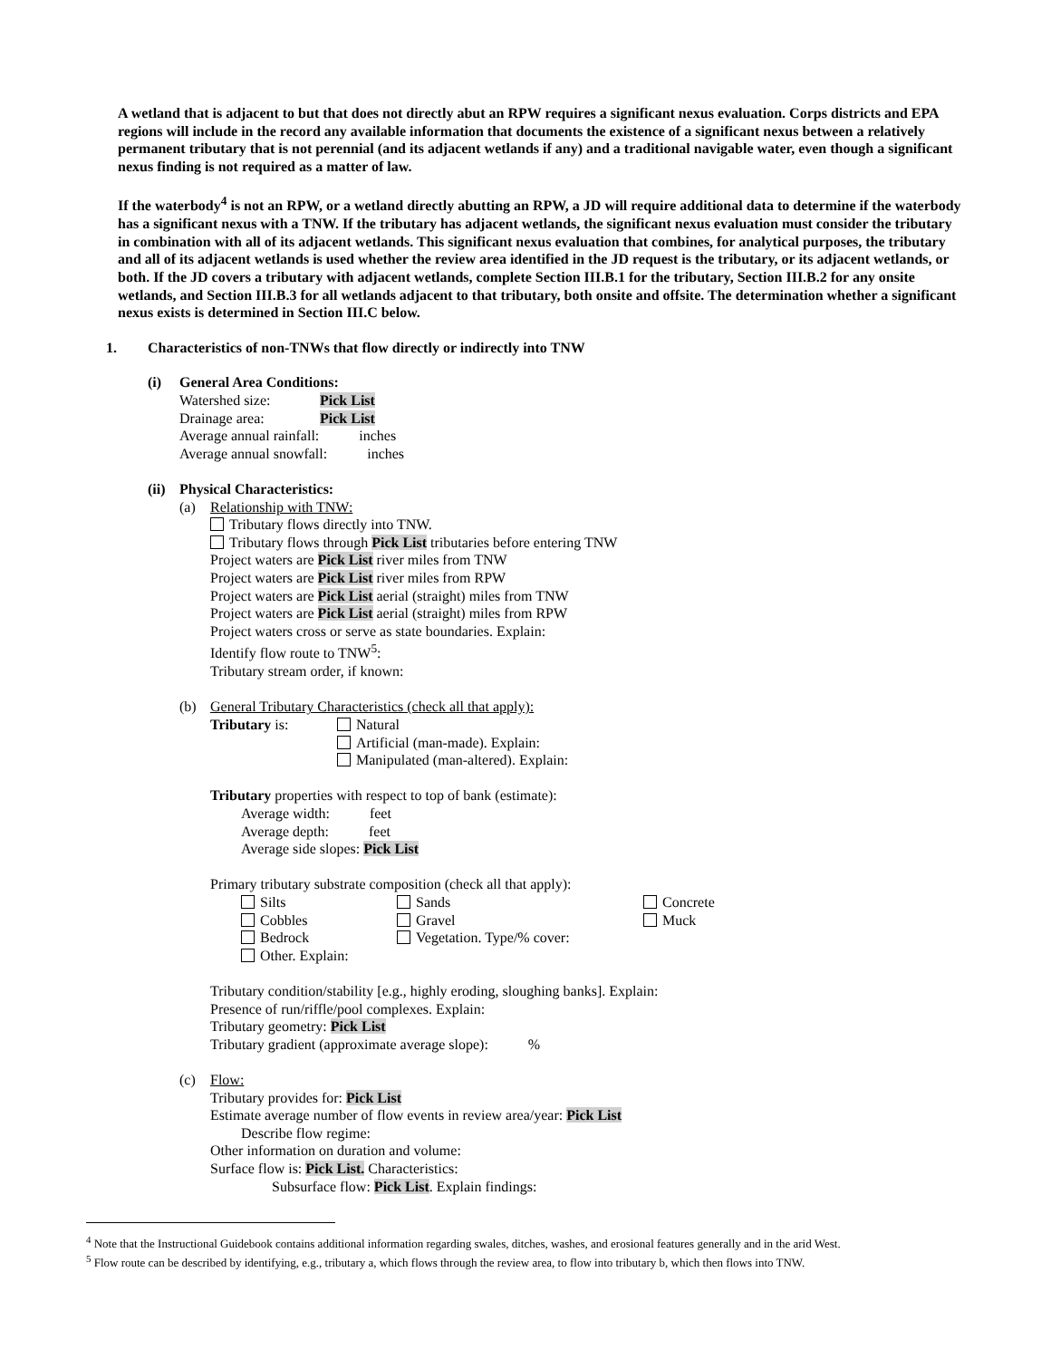A wetland that is adjacent to but that does not directly abut an RPW requires a significant nexus evaluation. Corps districts and EPA regions will include in the record any available information that documents the existence of a significant nexus between a relatively permanent tributary that is not perennial (and its adjacent wetlands if any) and a traditional navigable water, even though a significant nexus finding is not required as a matter of law.
If the waterbody<sup>4</sup> is not an RPW, or a wetland directly abutting an RPW, a JD will require additional data to determine if the waterbody has a significant nexus with a TNW. If the tributary has adjacent wetlands, the significant nexus evaluation must consider the tributary in combination with all of its adjacent wetlands. This significant nexus evaluation that combines, for analytical purposes, the tributary and all of its adjacent wetlands is used whether the review area identified in the JD request is the tributary, or its adjacent wetlands, or both. If the JD covers a tributary with adjacent wetlands, complete Section III.B.1 for the tributary, Section III.B.2 for any onsite wetlands, and Section III.B.3 for all wetlands adjacent to that tributary, both onsite and offsite. The determination whether a significant nexus exists is determined in Section III.C below.
1. Characteristics of non-TNWs that flow directly or indirectly into TNW
(i) General Area Conditions:
Watershed size: Pick List
Drainage area: Pick List
Average annual rainfall: inches
Average annual snowfall: inches
(ii)
Physical Characteristics:
(a) Relationship with TNW:
Tributary flows directly into TNW.
Tributary flows through Pick List tributaries before entering TNW
Project waters are Pick List river miles from TNW
Project waters are Pick List river miles from RPW
Project waters are Pick List aerial (straight) miles from TNW
Project waters are Pick List aerial (straight) miles from RPW
Project waters cross or serve as state boundaries. Explain:
Identify flow route to TNW<sup>5</sup>:
Tributary stream order, if known:
(b) General Tributary Characteristics (check all that apply):
Tributary is: Natural
Artificial (man-made). Explain:
Manipulated (man-altered). Explain:
Tributary properties with respect to top of bank (estimate):
Average width: feet
Average depth: feet
Average side slopes: Pick List
Primary tributary substrate composition (check all that apply):
Silts
Cobbles
Bedrock
Other. Explain:
Sands
Gravel
Vegetation. Type/% cover:
Concrete
Muck
Tributary condition/stability [e.g., highly eroding, sloughing banks]. Explain:
Presence of run/riffle/pool complexes. Explain:
Tributary geometry: Pick List
Tributary gradient (approximate average slope): %
(c) Flow:
Tributary provides for: Pick List
Estimate average number of flow events in review area/year: Pick List
Describe flow regime:
Other information on duration and volume:
Surface flow is: Pick List. Characteristics:
Subsurface flow: Pick List. Explain findings:
<sup>4</sup> Note that the Instructional Guidebook contains additional information regarding swales, ditches, washes, and erosional features generally and in the arid West.
<sup>5</sup> Flow route can be described by identifying, e.g., tributary a, which flows through the review area, to flow into tributary b, which then flows into TNW.